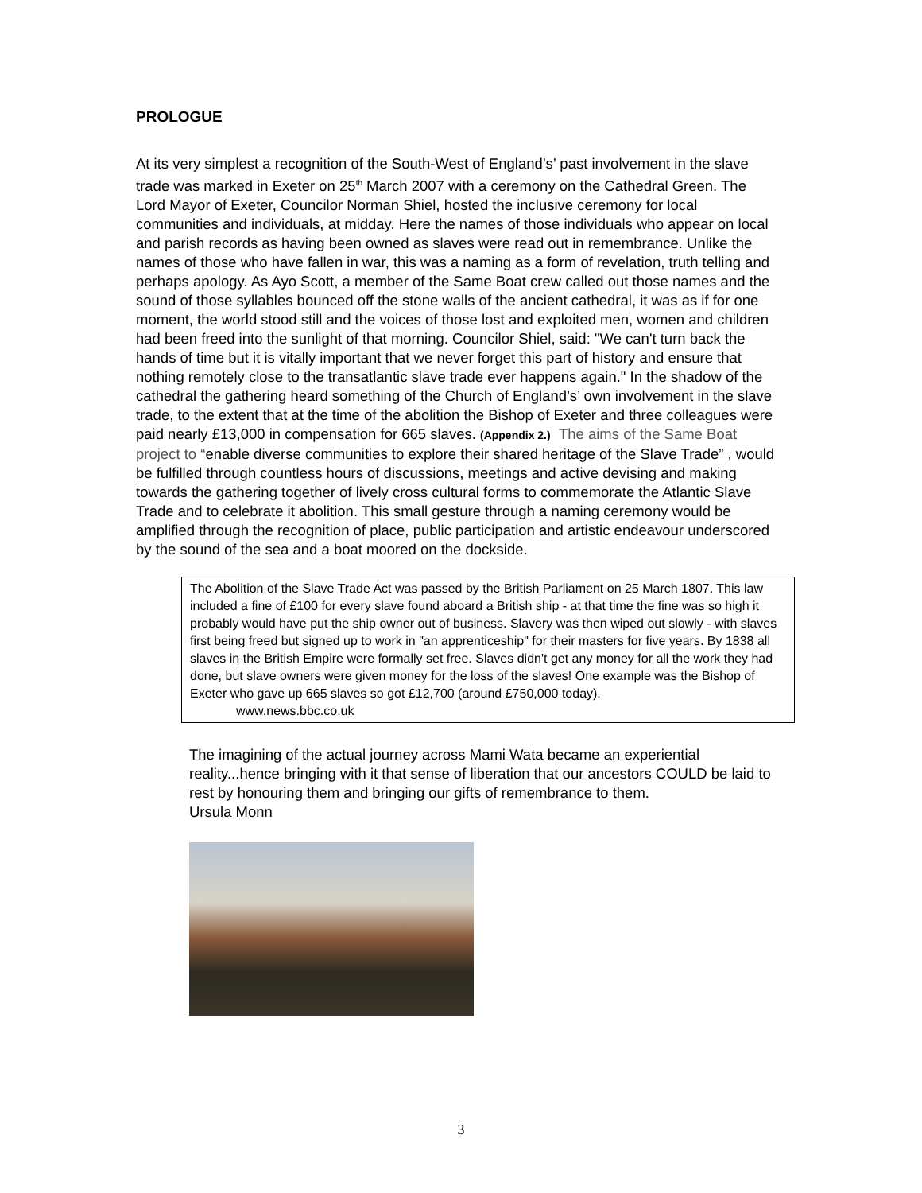PROLOGUE
At its very simplest a recognition of the South-West of England’s’ past involvement in the slave trade was marked in Exeter on 25<sup>th</sup> March 2007 with a ceremony on the Cathedral Green. The Lord Mayor of Exeter, Councilor Norman Shiel, hosted the inclusive ceremony for local communities and individuals, at midday. Here the names of those individuals who appear on local and parish records as having been owned as slaves were read out in remembrance. Unlike the names of those who have fallen in war, this was a naming as a form of revelation, truth telling and perhaps apology. As Ayo Scott, a member of the Same Boat crew called out those names and the sound of those syllables bounced off the stone walls of the ancient cathedral, it was as if for one moment, the world stood still and the voices of those lost and exploited men, women and children had been freed into the sunlight of that morning. Councilor Shiel, said: "We can't turn back the hands of time but it is vitally important that we never forget this part of history and ensure that nothing remotely close to the transatlantic slave trade ever happens again." In the shadow of the cathedral the gathering heard something of the Church of England’s’ own involvement in the slave trade, to the extent that at the time of the abolition the Bishop of Exeter and three colleagues were paid nearly £13,000 in compensation for 665 slaves. (Appendix 2.) The aims of the Same Boat project to “enable diverse communities to explore their shared heritage of the Slave Trade” , would be fulfilled through countless hours of discussions, meetings and active devising and making towards the gathering together of lively cross cultural forms to commemorate the Atlantic Slave Trade and to celebrate it abolition. This small gesture through a naming ceremony would be amplified through the recognition of place, public participation and artistic endeavour underscored by the sound of the sea and a boat moored on the dockside.
The Abolition of the Slave Trade Act was passed by the British Parliament on 25 March 1807. This law included a fine of £100 for every slave found aboard a British ship - at that time the fine was so high it probably would have put the ship owner out of business. Slavery was then wiped out slowly - with slaves first being freed but signed up to work in "an apprenticeship" for their masters for five years. By 1838 all slaves in the British Empire were formally set free. Slaves didn't get any money for all the work they had done, but slave owners were given money for the loss of the slaves! One example was the Bishop of Exeter who gave up 665 slaves so got £12,700 (around £750,000 today).
www.news.bbc.co.uk
The imagining of the actual journey across Mami Wata became an experiential reality...hence bringing with it that sense of liberation that our ancestors COULD be laid to rest by honouring them and bringing our gifts of remembrance to them.
Ursula Monn
3